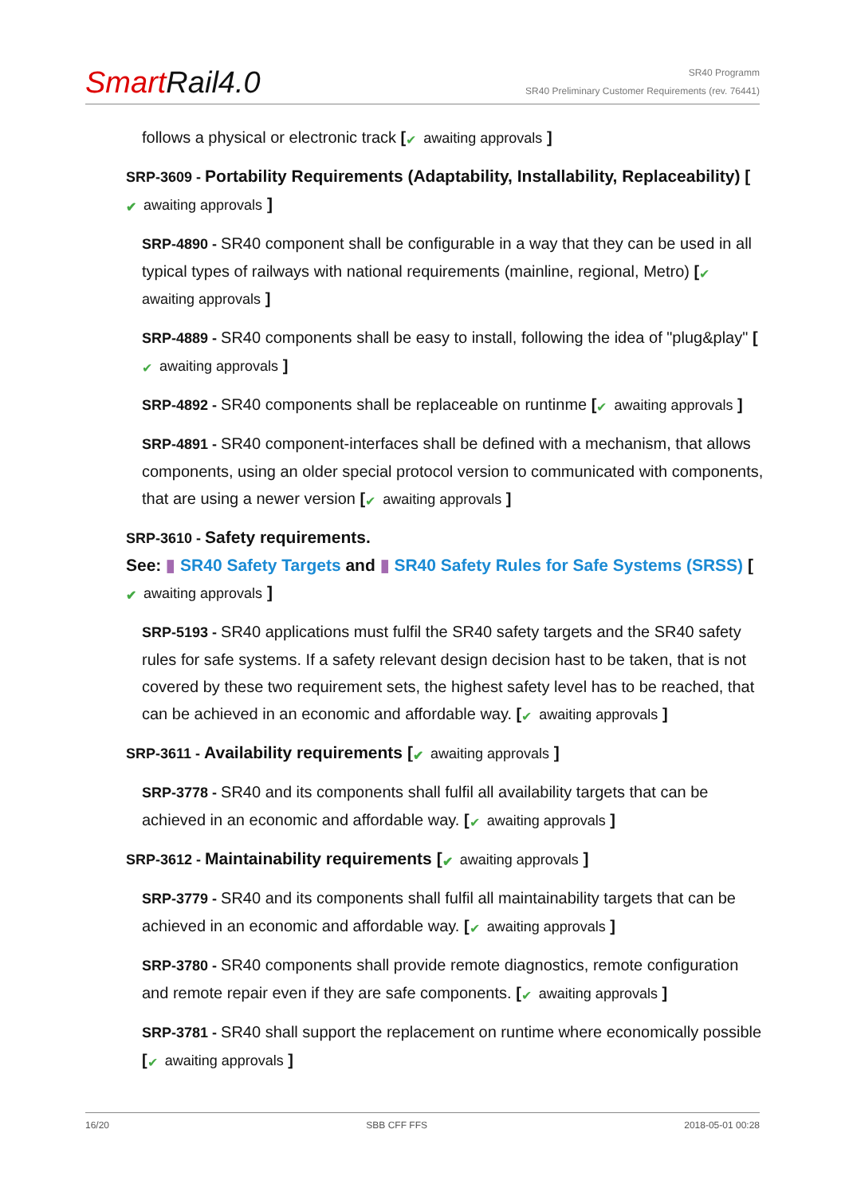Smart Rail4.0
SR40 Programm
SR40 Preliminary Customer Requirements (rev. 76441)
follows a physical or electronic track [✔ awaiting approvals ]
SRP-3609 - Portability Requirements (Adaptability, Installability, Replaceability) [✔ awaiting approvals ]
SRP-4890 - SR40 component shall be configurable in a way that they can be used in all typical types of railways with national requirements (mainline, regional, Metro) [✔ awaiting approvals ]
SRP-4889 - SR40 components shall be easy to install, following the idea of "plug&play" [✔ awaiting approvals ]
SRP-4892 - SR40 components shall be replaceable on runtinme [✔ awaiting approvals ]
SRP-4891 - SR40 component-interfaces shall be defined with a mechanism, that allows components, using an older special protocol version to communicated with components, that are using a newer version [✔ awaiting approvals ]
SRP-3610 - Safety requirements.
See: ▮ SR40 Safety Targets and ▮ SR40 Safety Rules for Safe Systems (SRSS) [✔ awaiting approvals ]
SRP-5193 - SR40 applications must fulfil the SR40 safety targets and the SR40 safety rules for safe systems. If a safety relevant design decision hast to be taken, that is not covered by these two requirement sets, the highest safety level has to be reached, that can be achieved in an economic and affordable way. [✔ awaiting approvals ]
SRP-3611 - Availability requirements [✔ awaiting approvals ]
SRP-3778 - SR40 and its components shall fulfil all availability targets that can be achieved in an economic and affordable way. [✔ awaiting approvals ]
SRP-3612 - Maintainability requirements [✔ awaiting approvals ]
SRP-3779 - SR40 and its components shall fulfil all maintainability targets that can be achieved in an economic and affordable way. [✔ awaiting approvals ]
SRP-3780 - SR40 components shall provide remote diagnostics, remote configuration and remote repair even if they are safe components. [✔ awaiting approvals ]
SRP-3781 - SR40 shall support the replacement on runtime where economically possible [✔ awaiting approvals ]
16/20 SBB CFF FFS 2018-05-01 00:28